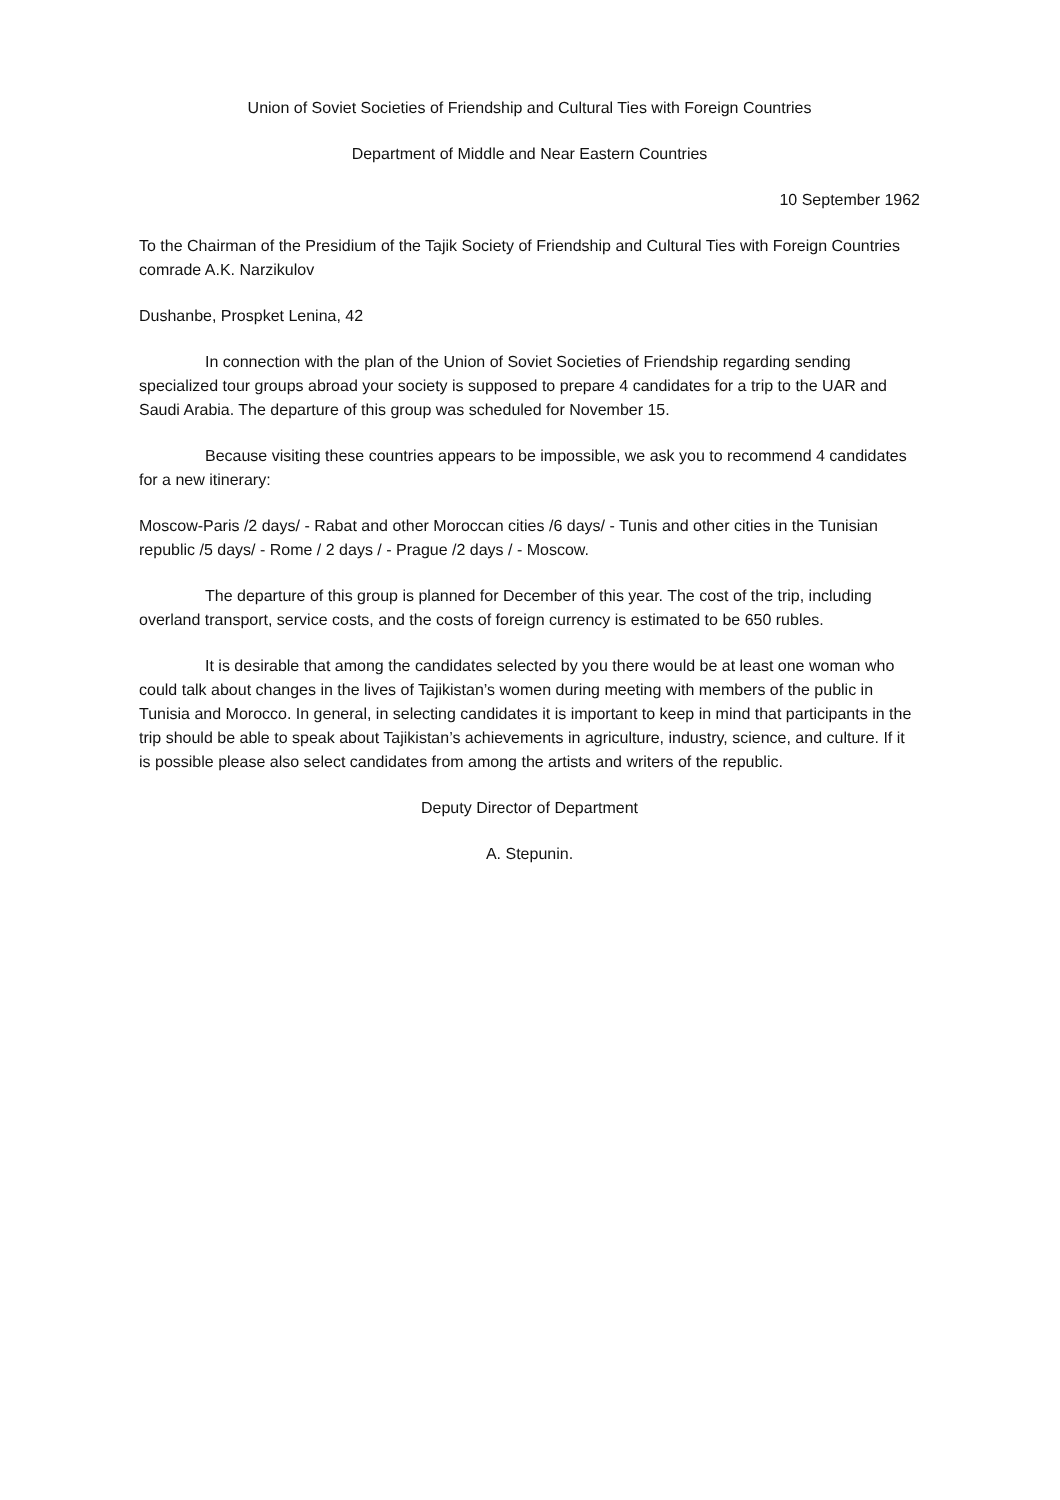Union of Soviet Societies of Friendship and Cultural Ties with Foreign Countries
Department of Middle and Near Eastern Countries
10 September 1962
To the Chairman of the Presidium of the Tajik Society of Friendship and Cultural Ties with Foreign Countries comrade A.K. Narzikulov
Dushanbe, Prospket Lenina, 42
In connection with the plan of the Union of Soviet Societies of Friendship regarding sending specialized tour groups abroad your society is supposed to prepare 4 candidates for a trip to the UAR and Saudi Arabia. The departure of this group was scheduled for November 15.
Because visiting these countries appears to be impossible, we ask you to recommend 4 candidates for a new itinerary:
Moscow-Paris /2 days/ - Rabat and other Moroccan cities /6 days/ - Tunis and other cities in the Tunisian republic /5 days/ - Rome / 2 days / - Prague /2 days / - Moscow.
The departure of this group is planned for December of this year. The cost of the trip, including overland transport, service costs, and the costs of foreign currency is estimated to be 650 rubles.
It is desirable that among the candidates selected by you there would be at least one woman who could talk about changes in the lives of Tajikistan’s women during meeting with members of the public in Tunisia and Morocco. In general, in selecting candidates it is important to keep in mind that participants in the trip should be able to speak about Tajikistan’s achievements in agriculture, industry, science, and culture. If it is possible please also select candidates from among the artists and writers of the republic.
Deputy Director of Department
A. Stepunin.